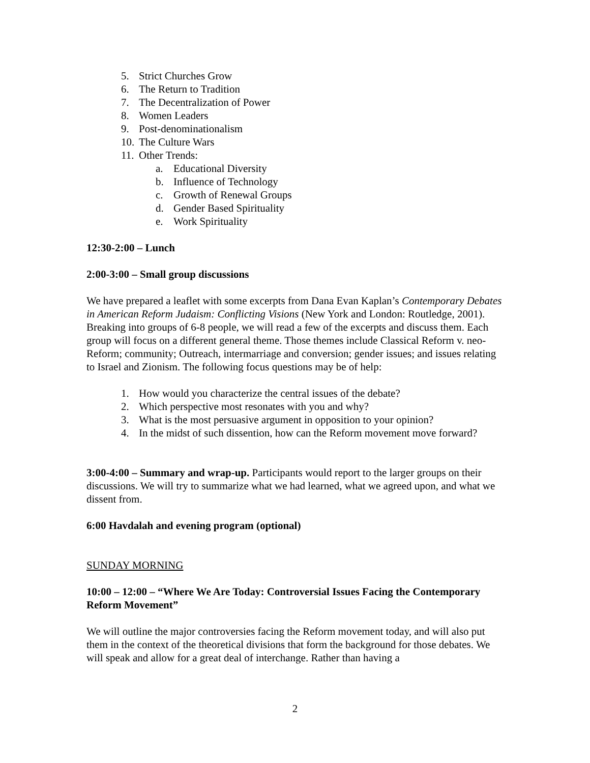5. Strict Churches Grow
6. The Return to Tradition
7. The Decentralization of Power
8. Women Leaders
9. Post-denominationalism
10. The Culture Wars
11. Other Trends:
a. Educational Diversity
b. Influence of Technology
c. Growth of Renewal Groups
d. Gender Based Spirituality
e. Work Spirituality
12:30-2:00 – Lunch
2:00-3:00 – Small group discussions
We have prepared a leaflet with some excerpts from Dana Evan Kaplan’s Contemporary Debates in American Reform Judaism: Conflicting Visions (New York and London: Routledge, 2001). Breaking into groups of 6-8 people, we will read a few of the excerpts and discuss them. Each group will focus on a different general theme. Those themes include Classical Reform v. neo-Reform; community; Outreach, intermarriage and conversion; gender issues; and issues relating to Israel and Zionism. The following focus questions may be of help:
1. How would you characterize the central issues of the debate?
2. Which perspective most resonates with you and why?
3. What is the most persuasive argument in opposition to your opinion?
4. In the midst of such dissention, how can the Reform movement move forward?
3:00-4:00 – Summary and wrap-up. Participants would report to the larger groups on their discussions. We will try to summarize what we had learned, what we agreed upon, and what we dissent from.
6:00 Havdalah and evening program (optional)
SUNDAY MORNING
10:00 – 12:00 – “Where We Are Today: Controversial Issues Facing the Contemporary Reform Movement”
We will outline the major controversies facing the Reform movement today, and will also put them in the context of the theoretical divisions that form the background for those debates. We will speak and allow for a great deal of interchange. Rather than having a
2